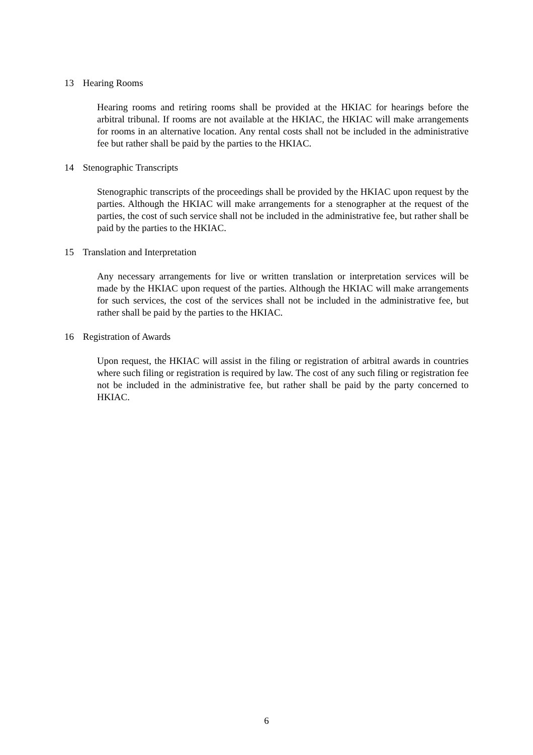13 Hearing Rooms
Hearing rooms and retiring rooms shall be provided at the HKIAC for hearings before the arbitral tribunal. If rooms are not available at the HKIAC, the HKIAC will make arrangements for rooms in an alternative location. Any rental costs shall not be included in the administrative fee but rather shall be paid by the parties to the HKIAC.
14 Stenographic Transcripts
Stenographic transcripts of the proceedings shall be provided by the HKIAC upon request by the parties. Although the HKIAC will make arrangements for a stenographer at the request of the parties, the cost of such service shall not be included in the administrative fee, but rather shall be paid by the parties to the HKIAC.
15 Translation and Interpretation
Any necessary arrangements for live or written translation or interpretation services will be made by the HKIAC upon request of the parties. Although the HKIAC will make arrangements for such services, the cost of the services shall not be included in the administrative fee, but rather shall be paid by the parties to the HKIAC.
16 Registration of Awards
Upon request, the HKIAC will assist in the filing or registration of arbitral awards in countries where such filing or registration is required by law. The cost of any such filing or registration fee not be included in the administrative fee, but rather shall be paid by the party concerned to HKIAC.
6